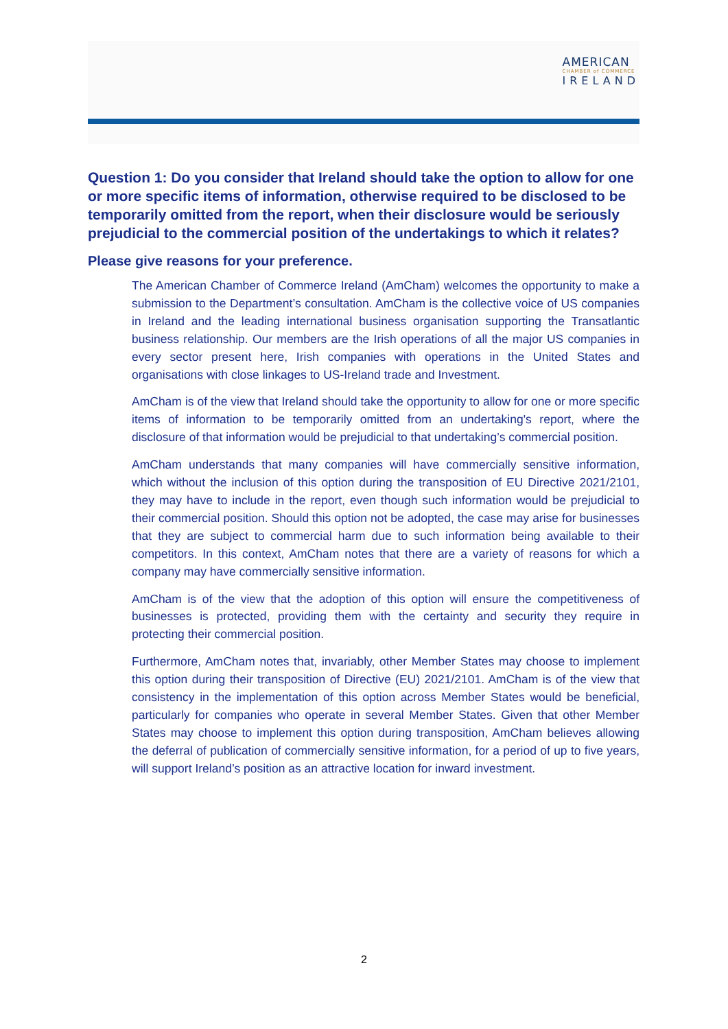AMERICAN
CHAMBER of COMMERCE
IRELAND
Question 1: Do you consider that Ireland should take the option to allow for one or more specific items of information, otherwise required to be disclosed to be temporarily omitted from the report, when their disclosure would be seriously prejudicial to the commercial position of the undertakings to which it relates?
Please give reasons for your preference.
The American Chamber of Commerce Ireland (AmCham) welcomes the opportunity to make a submission to the Department’s consultation. AmCham is the collective voice of US companies in Ireland and the leading international business organisation supporting the Transatlantic business relationship. Our members are the Irish operations of all the major US companies in every sector present here, Irish companies with operations in the United States and organisations with close linkages to US-Ireland trade and Investment.
AmCham is of the view that Ireland should take the opportunity to allow for one or more specific items of information to be temporarily omitted from an undertaking's report, where the disclosure of that information would be prejudicial to that undertaking’s commercial position.
AmCham understands that many companies will have commercially sensitive information, which without the inclusion of this option during the transposition of EU Directive 2021/2101, they may have to include in the report, even though such information would be prejudicial to their commercial position. Should this option not be adopted, the case may arise for businesses that they are subject to commercial harm due to such information being available to their competitors. In this context, AmCham notes that there are a variety of reasons for which a company may have commercially sensitive information.
AmCham is of the view that the adoption of this option will ensure the competitiveness of businesses is protected, providing them with the certainty and security they require in protecting their commercial position.
Furthermore, AmCham notes that, invariably, other Member States may choose to implement this option during their transposition of Directive (EU) 2021/2101. AmCham is of the view that consistency in the implementation of this option across Member States would be beneficial, particularly for companies who operate in several Member States. Given that other Member States may choose to implement this option during transposition, AmCham believes allowing the deferral of publication of commercially sensitive information, for a period of up to five years, will support Ireland’s position as an attractive location for inward investment.
2